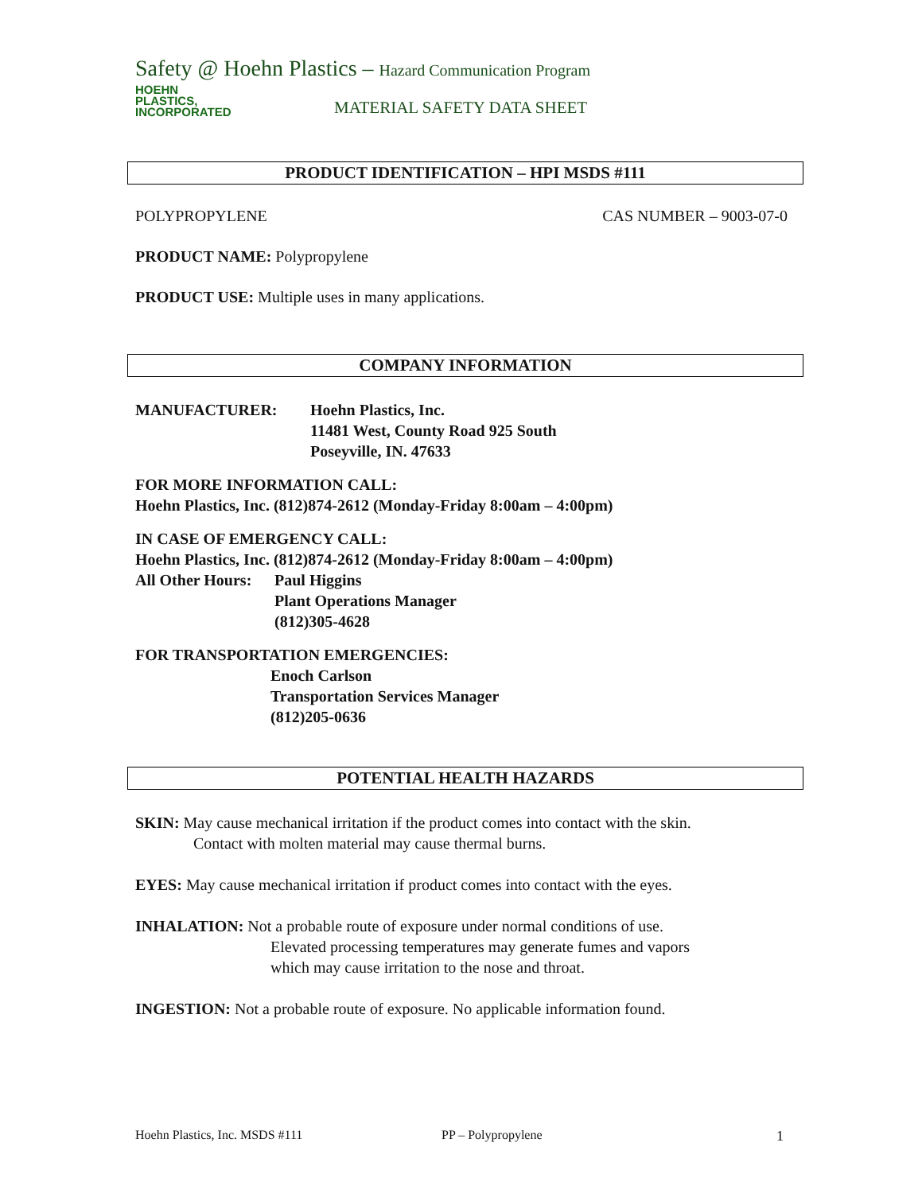Safety @ Hoehn Plastics – Hazard Communication Program
HOEHN
PLASTICS,
INCORPORATED
MATERIAL SAFETY DATA SHEET
PRODUCT IDENTIFICATION – HPI MSDS #111
POLYPROPYLENE CAS NUMBER – 9003-07-0
PRODUCT NAME: Polypropylene
PRODUCT USE: Multiple uses in many applications.
COMPANY INFORMATION
MANUFACTURER: Hoehn Plastics, Inc.
11481 West, County Road 925 South
Poseyville, IN. 47633
FOR MORE INFORMATION CALL:
Hoehn Plastics, Inc. (812)874-2612 (Monday-Friday 8:00am – 4:00pm)
IN CASE OF EMERGENCY CALL:
Hoehn Plastics, Inc. (812)874-2612 (Monday-Friday 8:00am – 4:00pm)
All Other Hours: Paul Higgins
Plant Operations Manager
(812)305-4628
FOR TRANSPORTATION EMERGENCIES:
Enoch Carlson
Transportation Services Manager
(812)205-0636
POTENTIAL HEALTH HAZARDS
SKIN: May cause mechanical irritation if the product comes into contact with the skin.
Contact with molten material may cause thermal burns.
EYES: May cause mechanical irritation if product comes into contact with the eyes.
INHALATION: Not a probable route of exposure under normal conditions of use.
Elevated processing temperatures may generate fumes and vapors
which may cause irritation to the nose and throat.
INGESTION: Not a probable route of exposure. No applicable information found.
Hoehn Plastics, Inc. MSDS #111 PP – Polypropylene 1